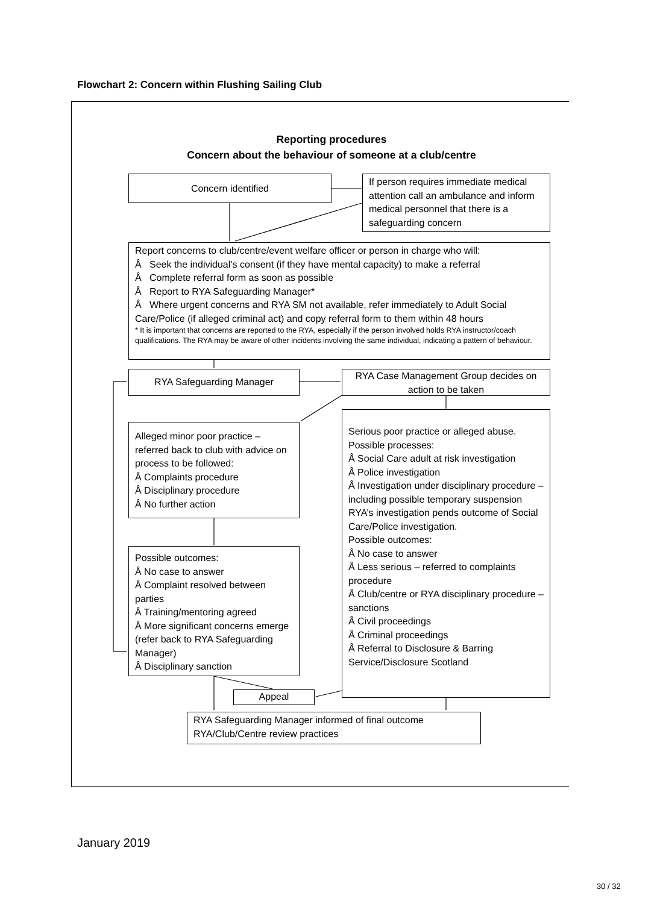Flowchart 2: Concern within Flushing Sailing Club
Reporting procedures
Concern about the behaviour of someone at a club/centre
Concern identified
If person requires immediate medical attention call an ambulance and inform medical personnel that there is a safeguarding concern
Report concerns to club/centre/event welfare officer or person in charge who will:
Å Seek the individual’s consent (if they have mental capacity) to make a referral
Å Complete referral form as soon as possible
Å Report to RYA Safeguarding Manager*
Å Where urgent concerns and RYA SM not available, refer immediately to Adult Social Care/Police (if alleged criminal act) and copy referral form to them within 48 hours
* It is important that concerns are reported to the RYA, especially if the person involved holds RYA instructor/coach qualifications. The RYA may be aware of other incidents involving the same individual, indicating a pattern of behaviour.
RYA Safeguarding Manager
RYA Case Management Group decides on action to be taken
Alleged minor poor practice – referred back to club with advice on process to be followed:
Å Complaints procedure
Å Disciplinary procedure
Å No further action
Serious poor practice or alleged abuse.
Possible processes:
Å Social Care adult at risk investigation
Å Police investigation
Å Investigation under disciplinary procedure – including possible temporary suspension
RYA’s investigation pends outcome of Social Care/Police investigation.
Possible outcomes:
Å No case to answer
Å Less serious – referred to complaints procedure
Å Club/centre or RYA disciplinary procedure – sanctions
Å Civil proceedings
Å Criminal proceedings
Å Referral to Disclosure & Barring Service/Disclosure Scotland
Possible outcomes:
Å No case to answer
Å Complaint resolved between parties
Å Training/mentoring agreed
Å More significant concerns emerge (refer back to RYA Safeguarding Manager)
Å Disciplinary sanction
Appeal
RYA Safeguarding Manager informed of final outcome
RYA/Club/Centre review practices
January 2019
30 / 32